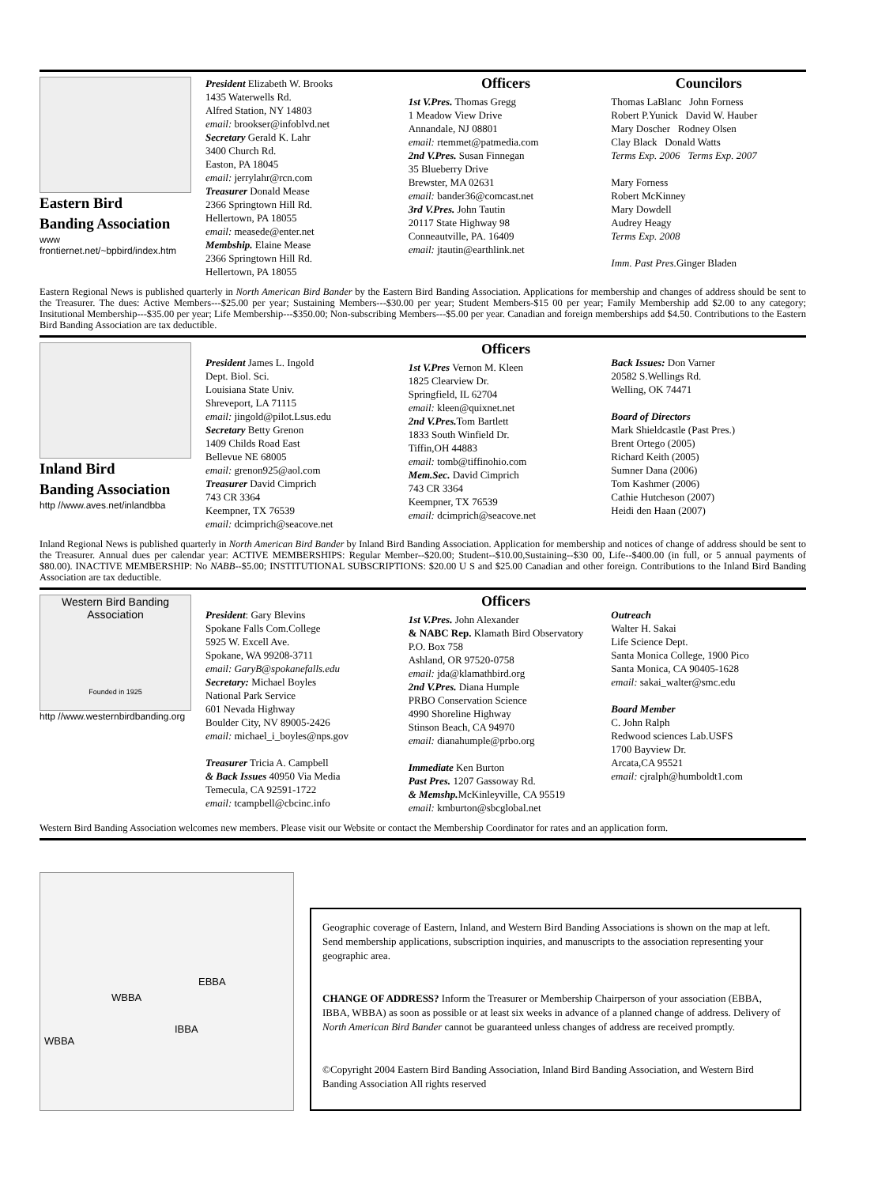Eastern Bird
Banding Association
www frontiernet.net/~bpbird/index.htm
President Elizabeth W. Brooks
1435 Waterwells Rd.
Alfred Station, NY 14803
email: brookser@infoblvd.net
Secretary Gerald K. Lahr
3400 Church Rd.
Easton, PA 18045
email: jerrylahr@rcn.com
Treasurer Donald Mease
2366 Springtown Hill Rd.
Hellertown, PA 18055
email: measede@enter.net
Membship. Elaine Mease
2366 Springtown Hill Rd.
Hellertown, PA 18055
Officers
1st V.Pres. Thomas Gregg
1 Meadow View Drive
Annandale, NJ 08801
email: rtemmet@patmedia.com
2nd V.Pres. Susan Finnegan
35 Blueberry Drive
Brewster, MA 02631
email: bander36@comcast.net
3rd V.Pres. John Tautin
20117 State Highway 98
Conneautville, PA. 16409
email: jtautin@earthlink.net
Councilors
Thomas LaBlanc John Forness
Robert P.Yunick David W. Hauber
Mary Doscher Rodney Olsen
Clay Black Donald Watts
Terms Exp. 2006 Terms Exp. 2007
Mary Forness
Robert McKinney
Mary Dowdell
Audrey Heagy
Terms Exp. 2008
Imm. Past Pres. Ginger Bladen
Eastern Regional News is published quarterly in North American Bird Bander by the Eastern Bird Banding Association. Applications for membership and changes of address should be sent to the Treasurer. The dues: Active Members---$25.00 per year; Sustaining Members---$30.00 per year; Student Members-$15 00 per year; Family Membership add $2.00 to any category; Insitutional Membership---$35.00 per year; Life Membership---$350.00; Non-subscribing Members---$5.00 per year. Canadian and foreign memberships add $4.50. Contributions to the Eastern Bird Banding Association are tax deductible.
Inland Bird
Banding Association
http //www.aves.net/inlandbba
President James L. Ingold
Dept. Biol. Sci.
Louisiana State Univ.
Shreveport, LA 71115
email: jingold@pilot.Lsus.edu
Secretary Betty Grenon
1409 Childs Road East
Bellevue NE 68005
email: grenon925@aol.com
Treasurer David Cimprich
743 CR 3364
Keempner, TX 76539
email: dcimprich@seacove.net
Officers
1st V.Pres Vernon M. Kleen
1825 Clearview Dr.
Springfield, IL 62704
email: kleen@quixnet.net
2nd V.Pres. Tom Bartlett
1833 South Winfield Dr.
Tiffin,OH 44883
email: tomb@tiffinohio.com
Mem.Sec. David Cimprich
743 CR 3364
Keempner, TX 76539
email: dcimprich@seacove.net
Back Issues: Don Varner
20582 S.Wellings Rd.
Welling, OK 74471
Board of Directors
Mark Shieldcastle (Past Pres.)
Brent Ortego (2005)
Richard Keith (2005)
Sumner Dana (2006)
Tom Kashmer (2006)
Cathie Hutcheson (2007)
Heidi den Haan (2007)
Inland Regional News is published quarterly in North American Bird Bander by Inland Bird Banding Association. Application for membership and notices of change of address should be sent to the Treasurer. Annual dues per calendar year: ACTIVE MEMBERSHIPS: Regular Member--$20.00; Student--$10.00,Sustaining--$30 00, Life--$400.00 (in full, or 5 annual payments of $80.00). INACTIVE MEMBERSHIP: No NABB--$5.00; INSTITUTIONAL SUBSCRIPTIONS: $20.00 U S and $25.00 Canadian and other foreign. Contributions to the Inland Bird Banding Association are tax deductible.
Western Bird Banding Association
Founded in 1925
http //www.westernbirdbanding.org
President: Gary Blevins
Spokane Falls Com.College
5925 W. Excell Ave.
Spokane, WA 99208-3711
email: GaryB@spokanefalls.edu
Secretary: Michael Boyles
National Park Service
601 Nevada Highway
Boulder City, NV 89005-2426
email: michael_i_boyles@nps.gov
Treasurer Tricia A. Campbell
& Back Issues 40950 Via Media
Temecula, CA 92591-1722
email: tcampbell@cbcinc.info
Officers
1st V.Pres. John Alexander
& NABC Rep. Klamath Bird Observatory
P.O. Box 758
Ashland, OR 97520-0758
email: jda@klamathbird.org
2nd V.Pres. Diana Humple
PRBO Conservation Science
4990 Shoreline Highway
Stinson Beach, CA 94970
email: dianahumple@prbo.org
Immediate Ken Burton
Past Pres. 1207 Gassoway Rd.
& Memshp. McKinleyville, CA 95519
email: kmburton@sbcglobal.net
Outreach
Walter H. Sakai
Life Science Dept.
Santa Monica College, 1900 Pico
Santa Monica, CA 90405-1628
email: sakai_walter@smc.edu
Board Member
C. John Ralph
Redwood sciences Lab.USFS
1700 Bayview Dr.
Arcata,CA 95521
email: cjralph@humboldt1.com
Western Bird Banding Association welcomes new members. Please visit our Website or contact the Membership Coordinator for rates and an application form.
EBBA
WBBA
IBBA
WBBA
Geographic coverage of Eastern, Inland, and Western Bird Banding Associations is shown on the map at left. Send membership applications, subscription inquiries, and manuscripts to the association representing your geographic area.
CHANGE OF ADDRESS? Inform the Treasurer or Membership Chairperson of your association (EBBA, IBBA, WBBA) as soon as possible or at least six weeks in advance of a planned change of address. Delivery of North American Bird Bander cannot be guaranteed unless changes of address are received promptly.
©Copyright 2004 Eastern Bird Banding Association, Inland Bird Banding Association, and Western Bird Banding Association All rights reserved